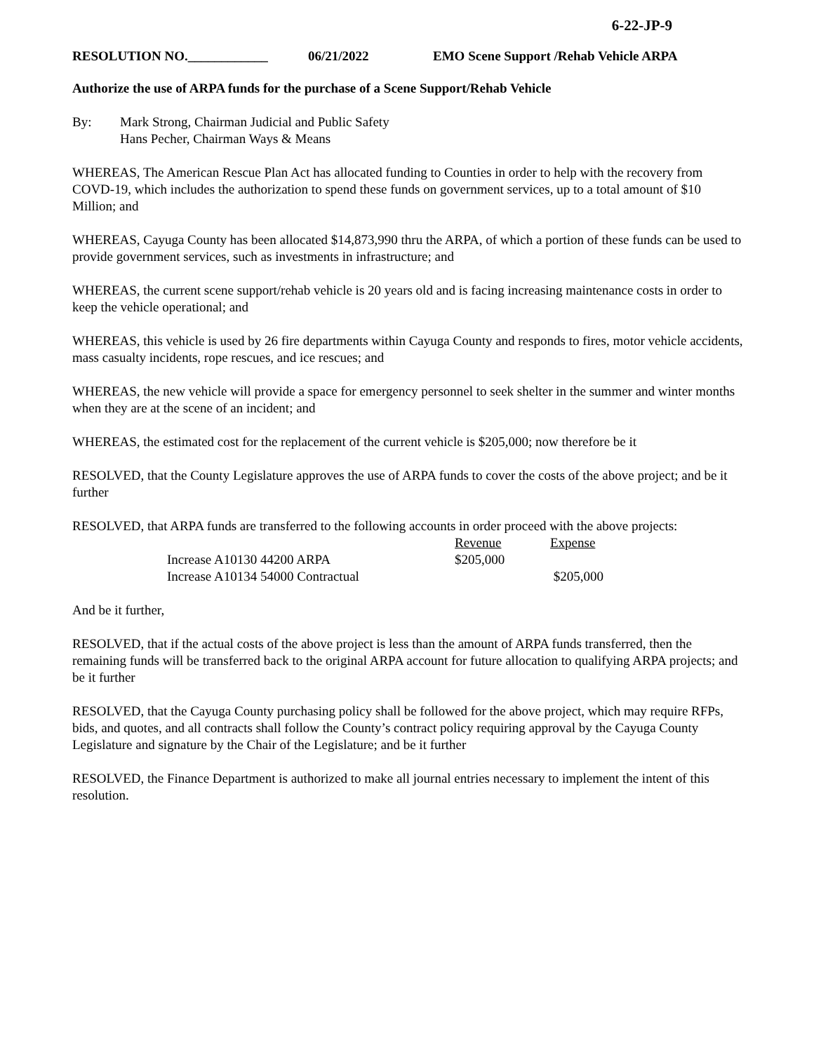6-22-JP-9
RESOLUTION NO.____________ 06/21/2022 EMO Scene Support /Rehab Vehicle ARPA
Authorize the use of ARPA funds for the purchase of a Scene Support/Rehab Vehicle
By: Mark Strong, Chairman Judicial and Public Safety
Hans Pecher, Chairman Ways & Means
WHEREAS, The American Rescue Plan Act has allocated funding to Counties in order to help with the recovery from COVD-19, which includes the authorization to spend these funds on government services, up to a total amount of $10 Million; and
WHEREAS, Cayuga County has been allocated $14,873,990 thru the ARPA, of which a portion of these funds can be used to provide government services, such as investments in infrastructure; and
WHEREAS, the current scene support/rehab vehicle is 20 years old and is facing increasing maintenance costs in order to keep the vehicle operational; and
WHEREAS, this vehicle is used by 26 fire departments within Cayuga County and responds to fires, motor vehicle accidents, mass casualty incidents, rope rescues, and ice rescues; and
WHEREAS, the new vehicle will provide a space for emergency personnel to seek shelter in the summer and winter months when they are at the scene of an incident; and
WHEREAS, the estimated cost for the replacement of the current vehicle is $205,000; now therefore be it
RESOLVED, that the County Legislature approves the use of ARPA funds to cover the costs of the above project; and be it further
RESOLVED, that ARPA funds are transferred to the following accounts in order proceed with the above projects:
| | Revenue | Expense |
| Increase A10130 44200 ARPA | $205,000 | |
| Increase A10134 54000 Contractual | | $205,000 |
And be it further,
RESOLVED, that if the actual costs of the above project is less than the amount of ARPA funds transferred, then the remaining funds will be transferred back to the original ARPA account for future allocation to qualifying ARPA projects; and be it further
RESOLVED, that the Cayuga County purchasing policy shall be followed for the above project, which may require RFPs, bids, and quotes, and all contracts shall follow the County’s contract policy requiring approval by the Cayuga County Legislature and signature by the Chair of the Legislature; and be it further
RESOLVED, the Finance Department is authorized to make all journal entries necessary to implement the intent of this resolution.